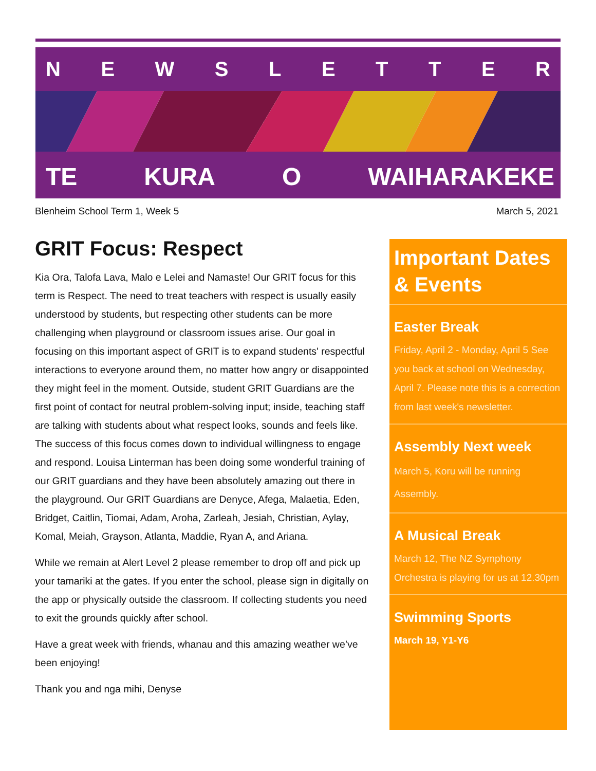NEWSLETTER
TE KURA O WAIHARAKEKE
Blenheim School Term 1, Week 5 March 5, 2021
GRIT Focus: Respect
Kia Ora, Talofa Lava, Malo e Lelei and Namaste! Our GRIT focus for this term is Respect. The need to treat teachers with respect is usually easily understood by students, but respecting other students can be more challenging when playground or classroom issues arise. Our goal in focusing on this important aspect of GRIT is to expand students' respectful interactions to everyone around them, no matter how angry or disappointed they might feel in the moment. Outside, student GRIT Guardians are the first point of contact for neutral problem-solving input; inside, teaching staff are talking with students about what respect looks, sounds and feels like. The success of this focus comes down to individual willingness to engage and respond. Louisa Linterman has been doing some wonderful training of our GRIT guardians and they have been absolutely amazing out there in the playground. Our GRIT Guardians are Denyce, Afega, Malaetia, Eden, Bridget, Caitlin, Tiomai, Adam, Aroha, Zarleah, Jesiah, Christian, Aylay, Komal, Meiah, Grayson, Atlanta, Maddie, Ryan A, and Ariana.
While we remain at Alert Level 2 please remember to drop off and pick up your tamariki at the gates. If you enter the school, please sign in digitally on the app or physically outside the classroom. If collecting students you need to exit the grounds quickly after school.
Have a great week with friends, whanau and this amazing weather we’ve been enjoying!
Thank you and nga mihi, Denyse
Important Dates & Events
Easter Break
Friday, April 2 - Monday, April 5 See you back at school on Wednesday, April 7. Please note this is a correction from last week's newsletter.
Assembly Next week
March 5, Koru will be running Assembly.
A Musical Break
March 12, The NZ Symphony Orchestra is playing for us at 12.30pm
Swimming Sports
March 19, Y1-Y6